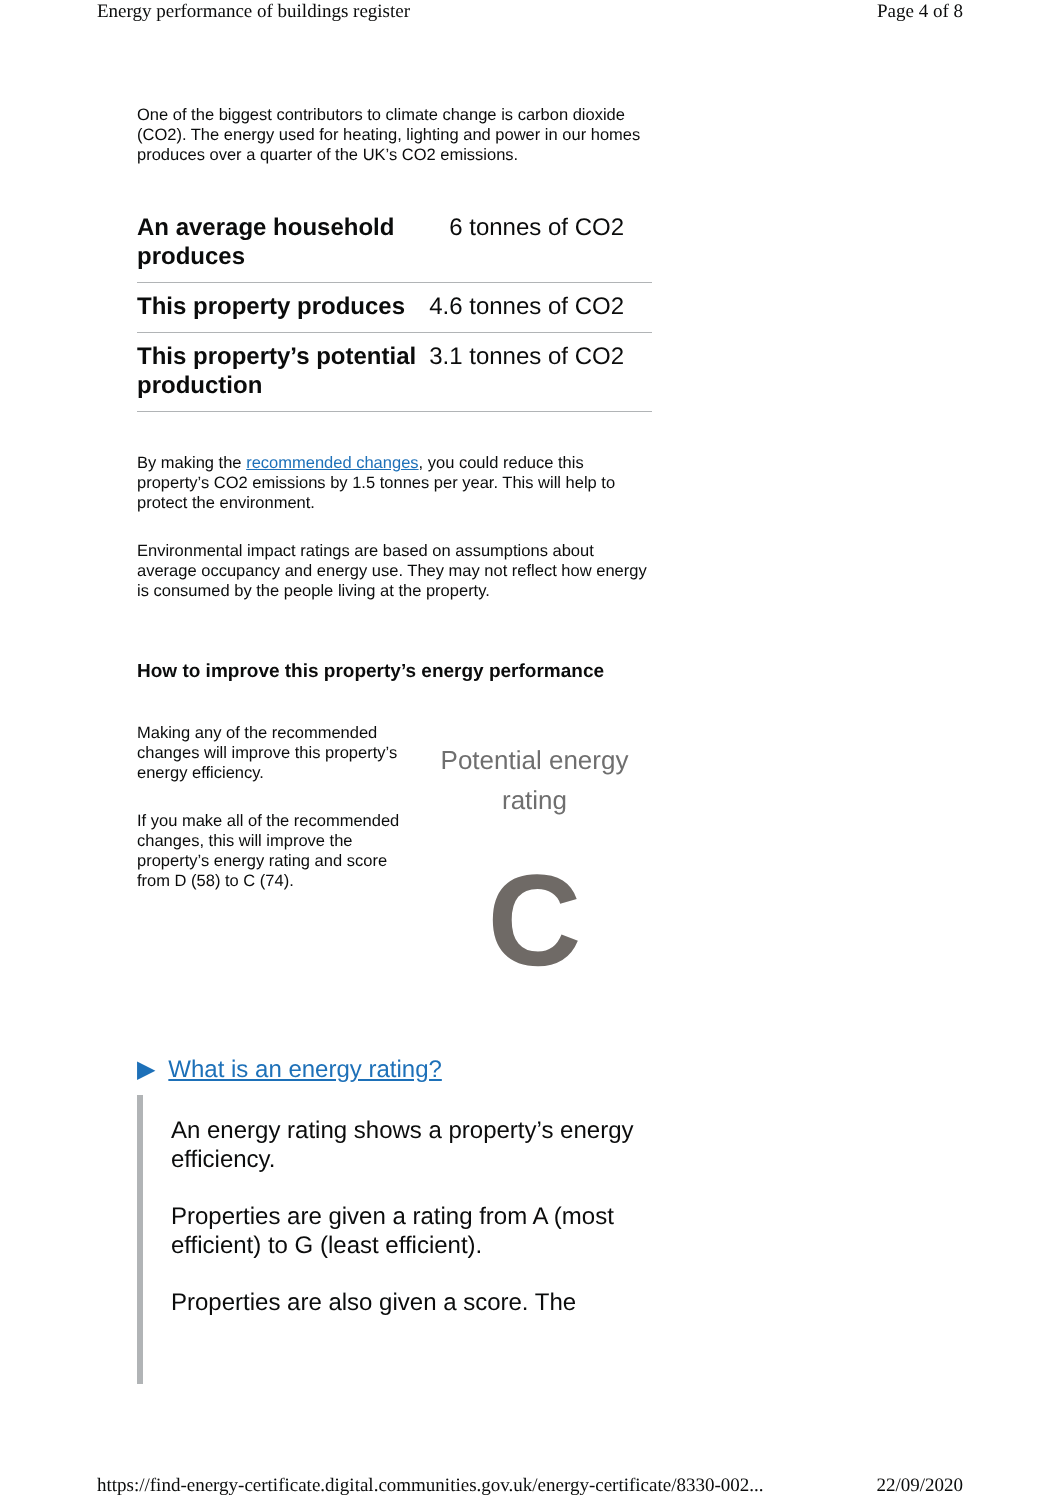Energy performance of buildings register Page 4 of 8
One of the biggest contributors to climate change is carbon dioxide (CO2). The energy used for heating, lighting and power in our homes produces over a quarter of the UK’s CO2 emissions.
| An average household produces | 6 tonnes of CO2 |
| This property produces | 4.6 tonnes of CO2 |
| This property’s potential production | 3.1 tonnes of CO2 |
By making the recommended changes, you could reduce this property’s CO2 emissions by 1.5 tonnes per year. This will help to protect the environment.
Environmental impact ratings are based on assumptions about average occupancy and energy use. They may not reflect how energy is consumed by the people living at the property.
How to improve this property’s energy performance
Making any of the recommended changes will improve this property’s energy efficiency.
If you make all of the recommended changes, this will improve the property’s energy rating and score from D (58) to C (74).
Potential energy rating
C
▶ What is an energy rating?
An energy rating shows a property’s energy efficiency.
Properties are given a rating from A (most efficient) to G (least efficient).
Properties are also given a score. The
https://find-energy-certificate.digital.communities.gov.uk/energy-certificate/8330-002... 22/09/2020